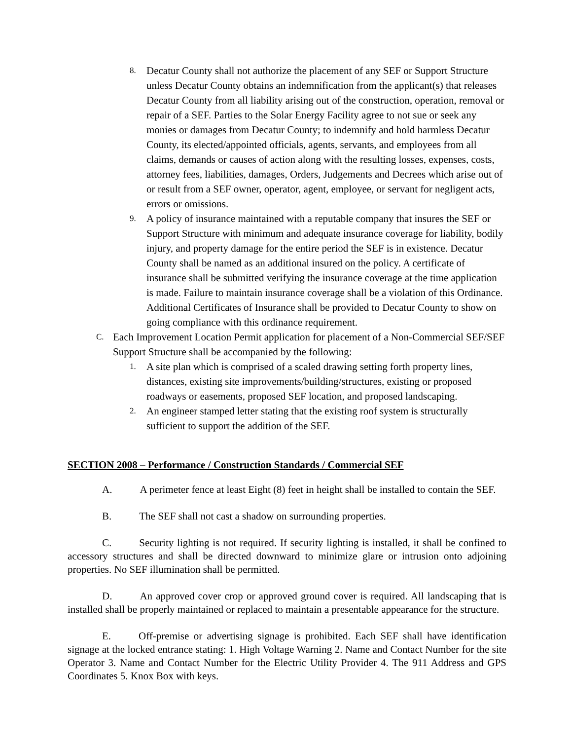8. Decatur County shall not authorize the placement of any SEF or Support Structure unless Decatur County obtains an indemnification from the applicant(s) that releases Decatur County from all liability arising out of the construction, operation, removal or repair of a SEF. Parties to the Solar Energy Facility agree to not sue or seek any monies or damages from Decatur County; to indemnify and hold harmless Decatur County, its elected/appointed officials, agents, servants, and employees from all claims, demands or causes of action along with the resulting losses, expenses, costs, attorney fees, liabilities, damages, Orders, Judgements and Decrees which arise out of or result from a SEF owner, operator, agent, employee, or servant for negligent acts, errors or omissions.
9. A policy of insurance maintained with a reputable company that insures the SEF or Support Structure with minimum and adequate insurance coverage for liability, bodily injury, and property damage for the entire period the SEF is in existence. Decatur County shall be named as an additional insured on the policy. A certificate of insurance shall be submitted verifying the insurance coverage at the time application is made. Failure to maintain insurance coverage shall be a violation of this Ordinance. Additional Certificates of Insurance shall be provided to Decatur County to show on going compliance with this ordinance requirement.
C. Each Improvement Location Permit application for placement of a Non-Commercial SEF/SEF Support Structure shall be accompanied by the following:
1. A site plan which is comprised of a scaled drawing setting forth property lines, distances, existing site improvements/building/structures, existing or proposed roadways or easements, proposed SEF location, and proposed landscaping.
2. An engineer stamped letter stating that the existing roof system is structurally sufficient to support the addition of the SEF.
SECTION 2008 – Performance / Construction Standards / Commercial SEF
A. A perimeter fence at least Eight (8) feet in height shall be installed to contain the SEF.
B. The SEF shall not cast a shadow on surrounding properties.
C. Security lighting is not required. If security lighting is installed, it shall be confined to accessory structures and shall be directed downward to minimize glare or intrusion onto adjoining properties. No SEF illumination shall be permitted.
D. An approved cover crop or approved ground cover is required. All landscaping that is installed shall be properly maintained or replaced to maintain a presentable appearance for the structure.
E. Off-premise or advertising signage is prohibited. Each SEF shall have identification signage at the locked entrance stating: 1. High Voltage Warning 2. Name and Contact Number for the site Operator 3. Name and Contact Number for the Electric Utility Provider 4. The 911 Address and GPS Coordinates 5. Knox Box with keys.